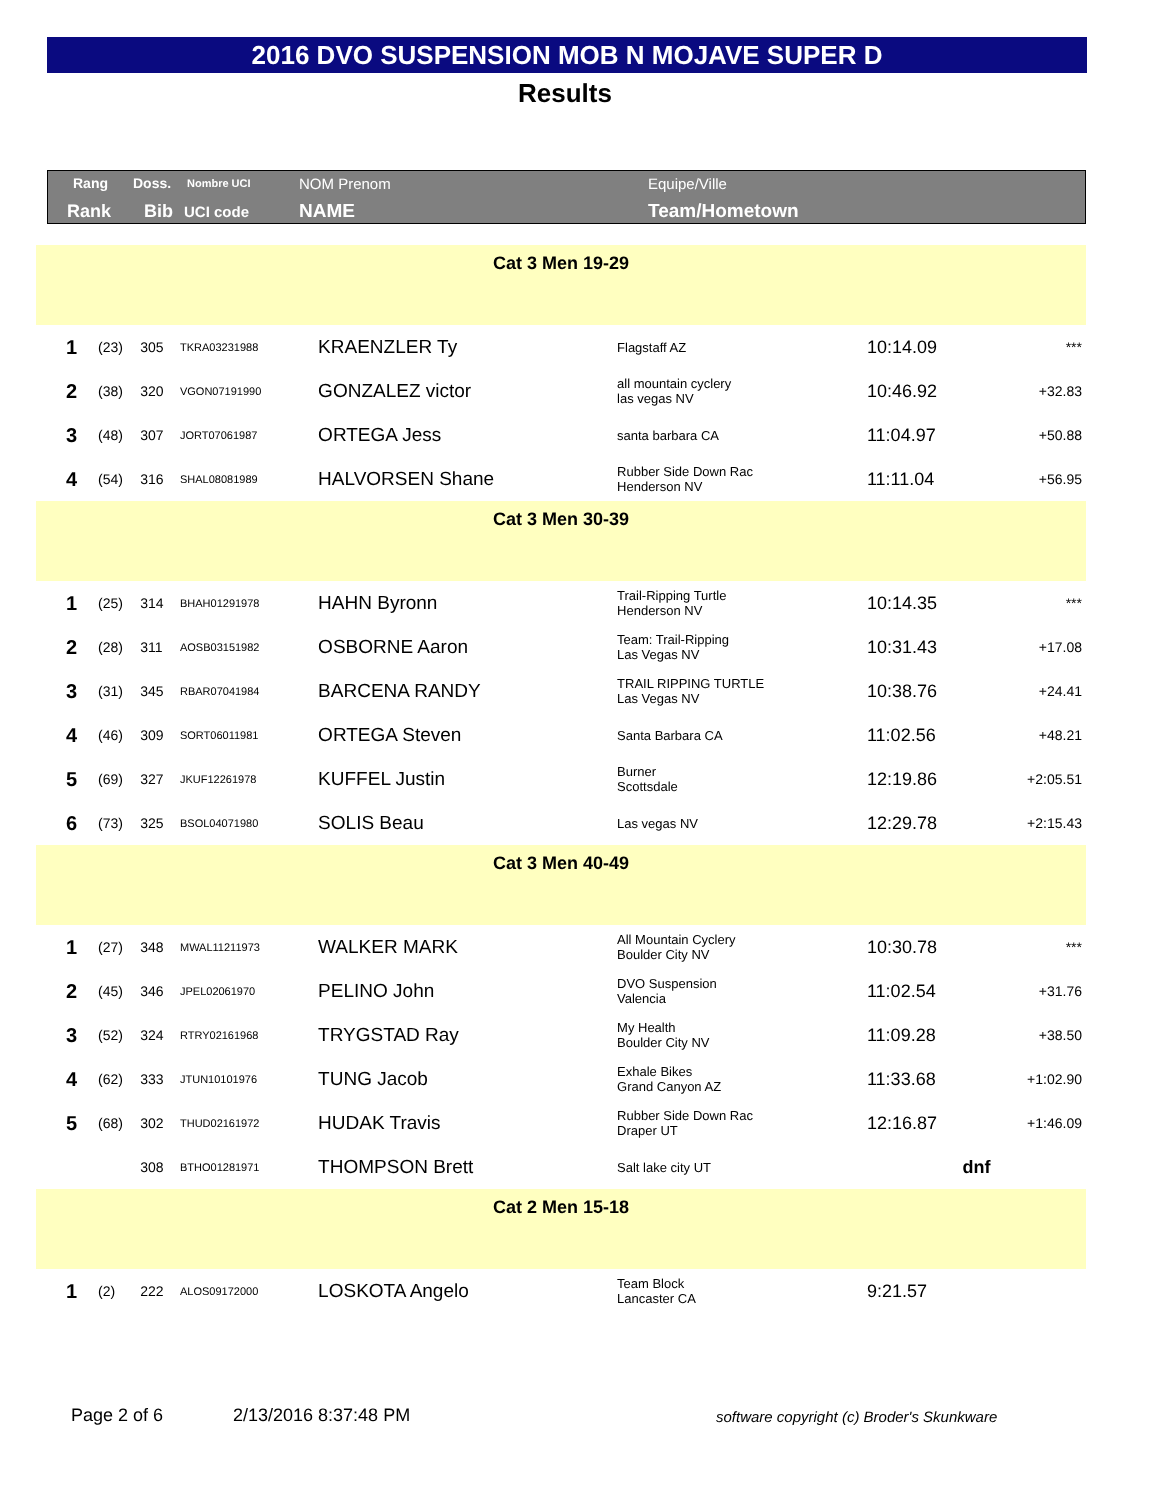2016 DVO SUSPENSION MOB N MOJAVE SUPER D
Results
Rang Doss. Nombre UCI NOM Prenom Equipe/Ville
Rank Bib UCI code NAME Team/Hometown
| Cat 3 Men 19-29 | | | | | | | |
| 1 | (23) | 305 | TKRA03231988 | KRAENZLER Ty | Flagstaff AZ | 10:14.09 | *** |
| 2 | (38) | 320 | VGON07191990 | GONZALEZ victor | all mountain cyclery las vegas NV | 10:46.92 | +32.83 |
| 3 | (48) | 307 | JORT07061987 | ORTEGA Jess | santa barbara CA | 11:04.97 | +50.88 |
| 4 | (54) | 316 | SHAL08081989 | HALVORSEN Shane | Rubber Side Down Rac Henderson NV | 11:11.04 | +56.95 |
| Cat 3 Men 30-39 | | | | | | | |
| 1 | (25) | 314 | BHAH01291978 | HAHN Byronn | Trail-Ripping Turtle Henderson NV | 10:14.35 | *** |
| 2 | (28) | 311 | AOSB03151982 | OSBORNE Aaron | Team: Trail-Ripping Las Vegas NV | 10:31.43 | +17.08 |
| 3 | (31) | 345 | RBAR07041984 | BARCENA RANDY | TRAIL RIPPING TURTLE Las Vegas NV | 10:38.76 | +24.41 |
| 4 | (46) | 309 | SORT06011981 | ORTEGA Steven | Santa Barbara CA | 11:02.56 | +48.21 |
| 5 | (69) | 327 | JKUF12261978 | KUFFEL Justin | Burner Scottsdale | 12:19.86 | +2:05.51 |
| 6 | (73) | 325 | BSOL04071980 | SOLIS Beau | Las vegas NV | 12:29.78 | +2:15.43 |
| Cat 3 Men 40-49 | | | | | | | |
| 1 | (27) | 348 | MWAL11211973 | WALKER MARK | All Mountain Cyclery Boulder City NV | 10:30.78 | *** |
| 2 | (45) | 346 | JPEL02061970 | PELINO John | DVO Suspension Valencia | 11:02.54 | +31.76 |
| 3 | (52) | 324 | RTRY02161968 | TRYGSTAD Ray | My Health Boulder City NV | 11:09.28 | +38.50 |
| 4 | (62) | 333 | JTUN10101976 | TUNG Jacob | Exhale Bikes Grand Canyon AZ | 11:33.68 | +1:02.90 |
| 5 | (68) | 302 | THUD02161972 | HUDAK Travis | Rubber Side Down Rac Draper UT | 12:16.87 | +1:46.09 |
| | | 308 | BTHO01281971 | THOMPSON Brett | Salt lake city UT | dnf | |
| Cat 2 Men 15-18 | | | | | | | |
| 1 | (2) | 222 | ALOS09172000 | LOSKOTA Angelo | Team Block Lancaster CA | 9:21.57 | |
Page 2 of 6 2/13/2016 8:37:48 PM
software copyright (c) Broder's Skunkware